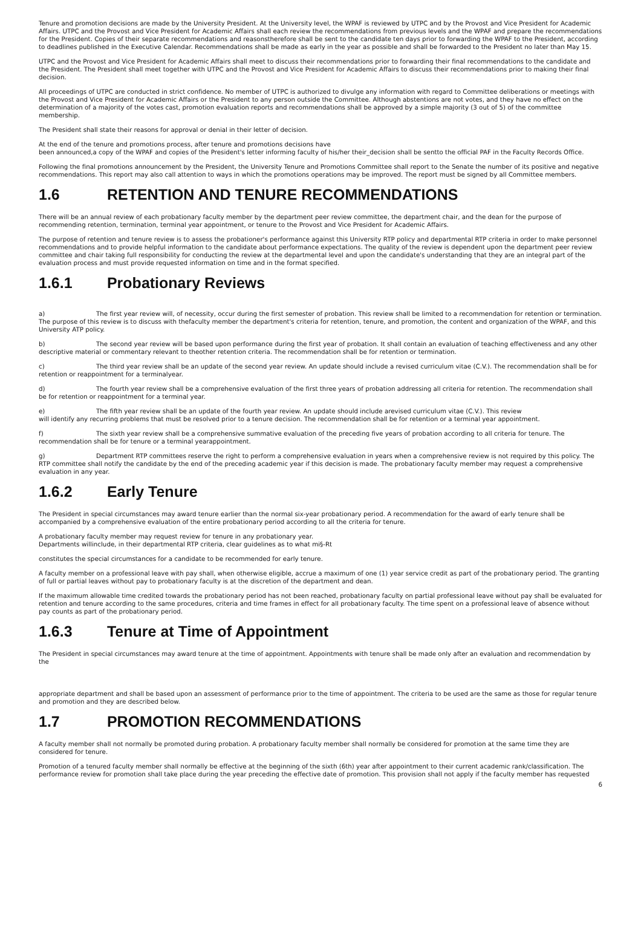Tenure and promotion decisions are made by the University President. At the University level, the WPAF is reviewed by UTPC and by the Provost and Vice President for Academic Affairs. UTPC and the Provost and Vice President for Academic Affairs shall each review the recommendations from previous levels and the WPAF and prepare the recommendations for the President. Copies of their separate recommendations and reasonstherefore shall be sent to the candidate ten days prior to forwarding the WPAF to the President, according to deadlines published in the Executive Calendar. Recommendations shall be made as early in the year as possible and shall be forwarded to the President no later than May 15.
UTPC and the Provost and Vice President for Academic Affairs shall meet to discuss their recommendations prior to forwarding their final recommendations to the candidate and the President. The President shall meet together with UTPC and the Provost and Vice President for Academic Affairs to discuss their recommendations prior to making their final decision.
All proceedings of UTPC are conducted in strict confidence. No member of UTPC is authorized to divulge any information with regard to Committee deliberations or meetings with the Provost and Vice President for Academic Affairs or the President to any person outside the Committee. Although abstentions are not votes, and they have no effect on the determination of a majority of the votes cast, promotion evaluation reports and recommendations shall be approved by a simple majority (3 out of 5) of the committee membership.
The President shall state their reasons for approval or denial in their letter of decision.
At the end of the tenure and promotions process, after tenure and promotions decisions have
been announced,a copy of the WPAF and copies of the President's letter informing faculty of his/her their_decision shall be sentto the official PAF in the Faculty Records Office.
Following the final promotions announcement by the President, the University Tenure and Promotions Committee shall report to the Senate the number of its positive and negative recommendations. This report may also call attention to ways in which the promotions operations may be improved. The report must be signed by all Committee members.
1.6 RETENTION AND TENURE RECOMMENDATIONS
There will be an annual review of each probationary faculty member by the department peer review committee, the department chair, and the dean for the purpose of recommending retention, termination, terminal year appointment, or tenure to the Provost and Vice President for Academic Affairs.
The purpose of retention and tenure review is to assess the probationer's performance against this University RTP policy and departmental RTP criteria in order to make personnel recommendations and to provide helpful information to the candidate about performance expectations. The quality of the review is dependent upon the department peer review committee and chair taking full responsibility for conducting the review at the departmental level and upon the candidate's understanding that they are an integral part of the evaluation process and must provide requested information on time and in the format specified.
1.6.1 Probationary Reviews
a) The first year review will, of necessity, occur during the first semester of probation. This review shall be limited to a recommendation for retention or termination. The purpose of this review is to discuss with thefaculty member the department's criteria for retention, tenure, and promotion, the content and organization of the WPAF, and this University ATP policy.
b) The second year review will be based upon performance during the first year of probation. It shall contain an evaluation of teaching effectiveness and any other descriptive material or commentary relevant to theother retention criteria. The recommendation shall be for retention or termination.
c) The third year review shall be an update of the second year review. An update should include a revised curriculum vitae (C.V.). The recommendation shall be for retention or reappointment for a terminalyear.
d) The fourth year review shall be a comprehensive evaluation of the first three years of probation addressing all criteria for retention. The recommendation shall be for retention or reappointment for a terminal year.
e) The fifth year review shall be an update of the fourth year review. An update should include arevised curriculum vitae (C.V.). This review
will identify any recurring problems that must be resolved prior to a tenure decision. The recommendation shall be for retention or a terminal year appointment.
f) The sixth year review shall be a comprehensive summative evaluation of the preceding five years of probation according to all criteria for tenure. The recommendation shall be for tenure or a terminal yearappointment.
g) Department RTP committees reserve the right to perform a comprehensive evaluation in years when a comprehensive review is not required by this policy. The RTP committee shall notify the candidate by the end of the preceding academic year if this decision is made. The probationary faculty member may request a comprehensive evaluation in any year.
1.6.2 Early Tenure
The President in special circumstances may award tenure earlier than the normal six-year probationary period. A recommendation for the award of early tenure shall be accompanied by a comprehensive evaluation of the entire probationary period according to all the criteria for tenure.
A probationary faculty member may request review for tenure in any probationary year.
Departments willinclude, in their departmental RTP criteria, clear guidelines as to what mi§-Rt
constitutes the special circumstances for a candidate to be recommended for early tenure.
A faculty member on a professional leave with pay shall, when otherwise eligible, accrue a maximum of one (1) year service credit as part of the probationary period. The granting of full or partial leaves without pay to probationary faculty is at the discretion of the department and dean.
If the maximum allowable time credited towards the probationary period has not been reached, probationary faculty on partial professional leave without pay shall be evaluated for retention and tenure according to the same procedures, criteria and time frames in effect for all probationary faculty. The time spent on a professional leave of absence without pay counts as part of the probationary period.
1.6.3 Tenure at Time of Appointment
The President in special circumstances may award tenure at the time of appointment. Appointments with tenure shall be made only after an evaluation and recommendation by the
appropriate department and shall be based upon an assessment of performance prior to the time of appointment. The criteria to be used are the same as those for regular tenure and promotion and they are described below.
1.7 PROMOTION RECOMMENDATIONS
A faculty member shall not normally be promoted during probation. A probationary faculty member shall normally be considered for promotion at the same time they are considered for tenure.
Promotion of a tenured faculty member shall normally be effective at the beginning of the sixth (6th) year after appointment to their current academic rank/classification. The performance review for promotion shall take place during the year preceding the effective date of promotion. This provision shall not apply if the faculty member has requested
6